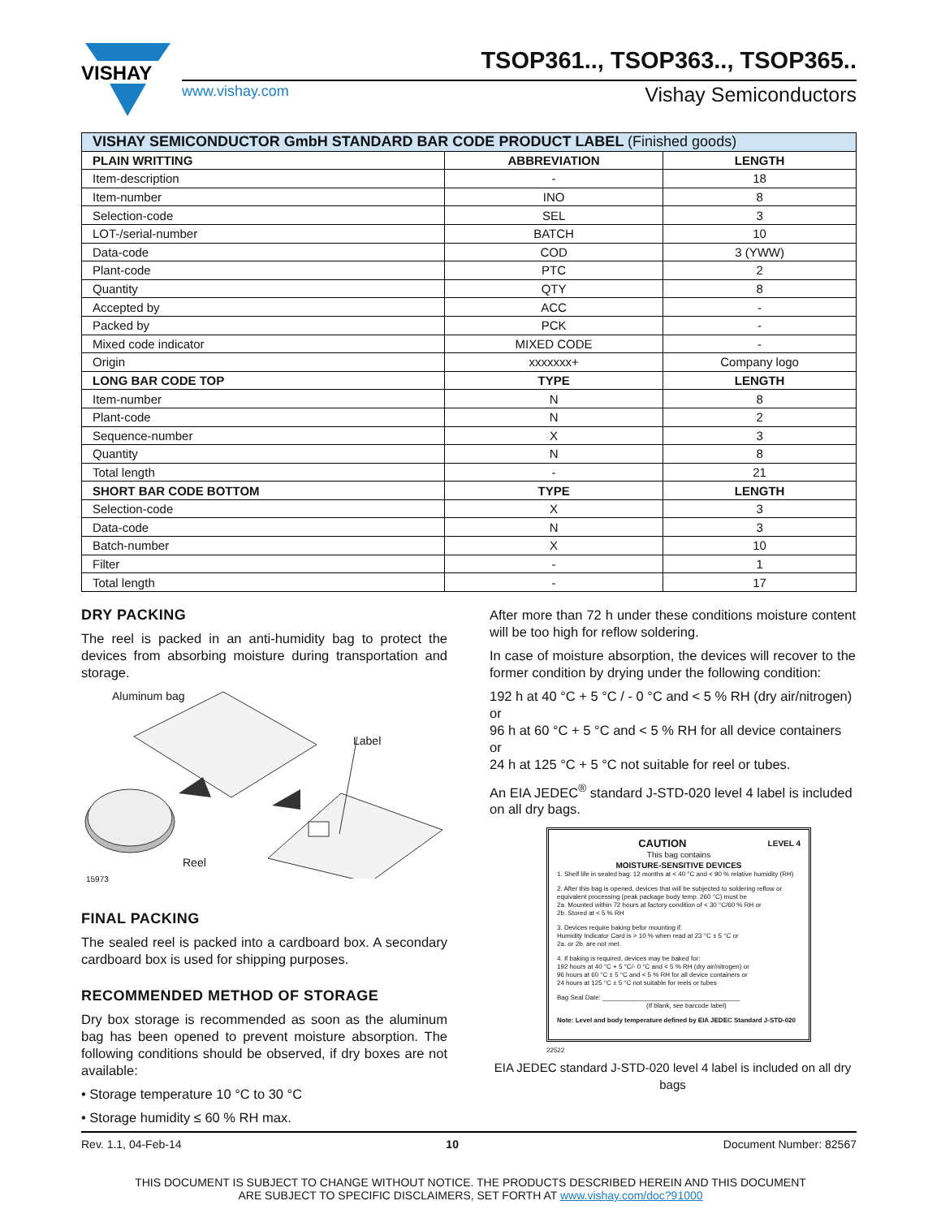VISHAY
TSOP361.., TSOP363.., TSOP365..
www.vishay.com Vishay Semiconductors
| VISHAY SEMICONDUCTOR GmbH STANDARD BAR CODE PRODUCT LABEL (Finished goods) | | |
| --- | --- | --- |
| PLAIN WRITTING | ABBREVIATION | LENGTH |
| Item-description | - | 18 |
| Item-number | INO | 8 |
| Selection-code | SEL | 3 |
| LOT-/serial-number | BATCH | 10 |
| Data-code | COD | 3 (YWW) |
| Plant-code | PTC | 2 |
| Quantity | QTY | 8 |
| Accepted by | ACC | - |
| Packed by | PCK | - |
| Mixed code indicator | MIXED CODE | - |
| Origin | xxxxxxx+ | Company logo |
| LONG BAR CODE TOP | TYPE | LENGTH |
| Item-number | N | 8 |
| Plant-code | N | 2 |
| Sequence-number | X | 3 |
| Quantity | N | 8 |
| Total length | - | 21 |
| SHORT BAR CODE BOTTOM | TYPE | LENGTH |
| Selection-code | X | 3 |
| Data-code | N | 3 |
| Batch-number | X | 10 |
| Filter | - | 1 |
| Total length | - | 17 |
DRY PACKING
The reel is packed in an anti-humidity bag to protect the devices from absorbing moisture during transportation and storage.
Aluminum bag
Label
Reel
15973
FINAL PACKING
The sealed reel is packed into a cardboard box. A secondary cardboard box is used for shipping purposes.
RECOMMENDED METHOD OF STORAGE
Dry box storage is recommended as soon as the aluminum bag has been opened to prevent moisture absorption. The following conditions should be observed, if dry boxes are not available:
• Storage temperature 10 °C to 30 °C
• Storage humidity ≤ 60 % RH max.
After more than 72 h under these conditions moisture content will be too high for reflow soldering.
In case of moisture absorption, the devices will recover to the former condition by drying under the following condition:
192 h at 40 °C + 5 °C / - 0 °C and < 5 % RH (dry air/nitrogen)
or
96 h at 60 °C + 5 °C and < 5 % RH for all device containers
or
24 h at 125 °C + 5 °C not suitable for reel or tubes.
An EIA JEDEC<sup>®</sup> standard J-STD-020 level 4 label is included on all dry bags.
CAUTION LEVEL 4
This bag contains
MOISTURE-SENSITIVE DEVICES
1. Shelf life in sealed bag: 12 months at < 40 °C and < 90 % relative humidity (RH)
2. After this bag is opened, devices that will be subjected to soldering reflow or equivalent processing (peak package body temp. 260 °C) must be
2a. Mounted within 72 hours at factory condition of < 30 °C/60 % RH or
2b. Stored at < 5 % RH
3. Devices require baking befor mounting if:
Humidity Indicator Card is > 10 % when read at 23 °C ± 5 °C or
2a. or 2b. are not met.
4. If baking is required, devices may be baked for:
192 hours at 40 °C + 5 °C/- 0 °C and < 5 % RH (dry air/nitrogen) or
96 hours at 60 °C ± 5 °C and < 5 % RH for all device containers or
24 hours at 125 °C ± 5 °C not suitable for reels or tubes
Bag Seal Date: ______________________________________
(If blank, see barcode label)
Note: Level and body temperature defined by EIA JEDEC Standard J-STD-020
22522
EIA JEDEC standard J-STD-020 level 4 label is included on all dry bags
Rev. 1.1, 04-Feb-14 10 Document Number: 82567
THIS DOCUMENT IS SUBJECT TO CHANGE WITHOUT NOTICE. THE PRODUCTS DESCRIBED HEREIN AND THIS DOCUMENT
ARE SUBJECT TO SPECIFIC DISCLAIMERS, SET FORTH AT www.vishay.com/doc?91000